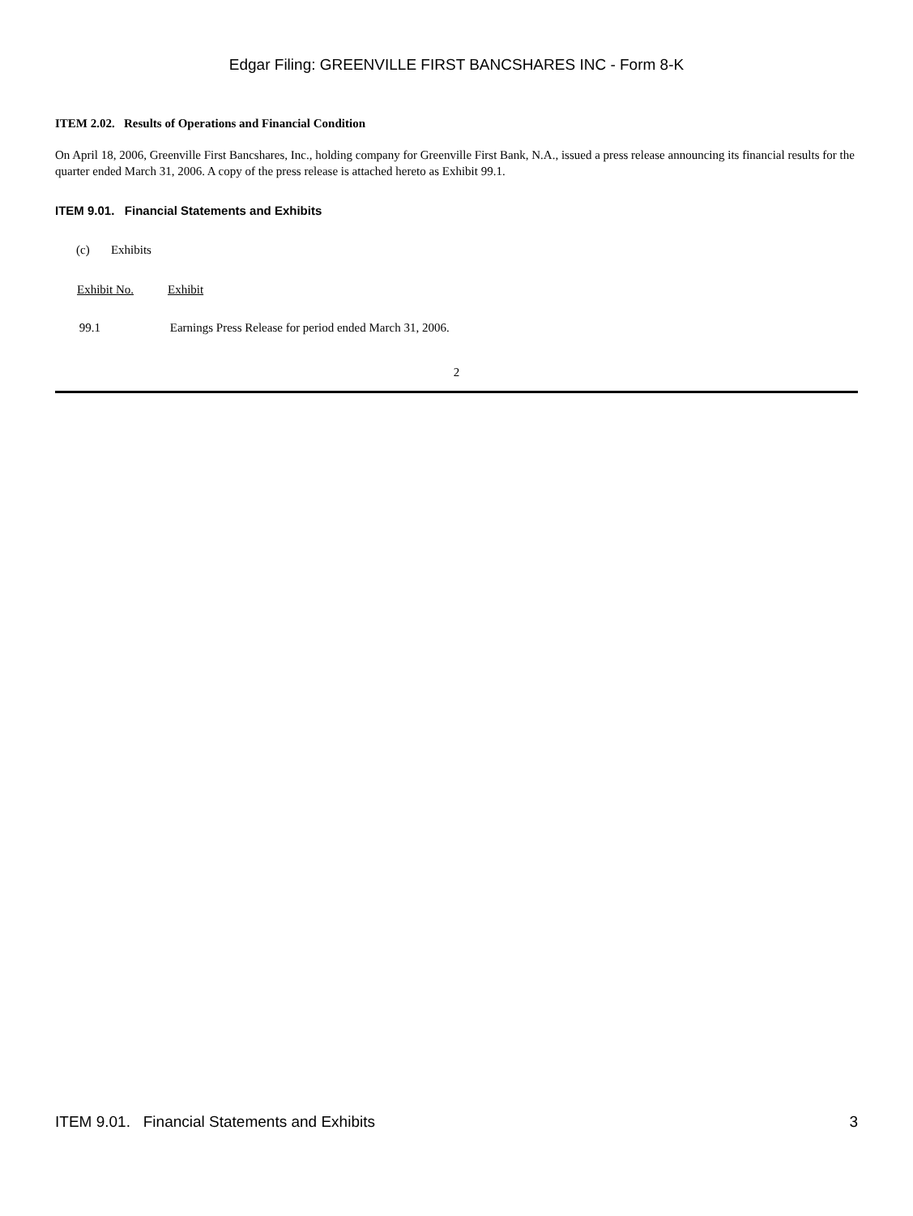Edgar Filing: GREENVILLE FIRST BANCSHARES INC - Form 8-K
ITEM 2.02. Results of Operations and Financial Condition
On April 18, 2006, Greenville First Bancshares, Inc., holding company for Greenville First Bank, N.A., issued a press release announcing its financial results for the quarter ended March 31, 2006. A copy of the press release is attached hereto as Exhibit 99.1.
ITEM 9.01. Financial Statements and Exhibits
(c) Exhibits
| Exhibit No. | Exhibit |
| --- | --- |
| 99.1 | Earnings Press Release for period ended March 31, 2006. |
2
ITEM 9.01. Financial Statements and Exhibits 3